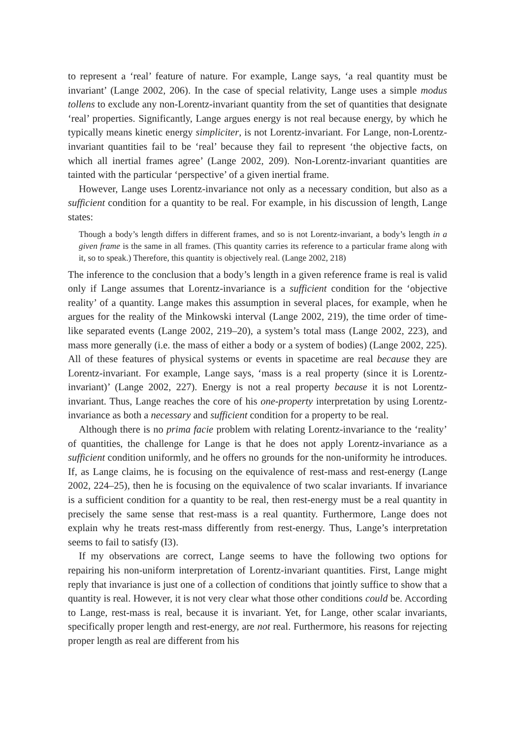to represent a ‘real’ feature of nature. For example, Lange says, ‘a real quantity must be invariant’ (Lange 2002, 206). In the case of special relativity, Lange uses a simple modus tollens to exclude any non-Lorentz-invariant quantity from the set of quantities that designate ‘real’ properties. Significantly, Lange argues energy is not real because energy, by which he typically means kinetic energy simpliciter, is not Lorentz-invariant. For Lange, non-Lorentz-invariant quantities fail to be ‘real’ because they fail to represent ‘the objective facts, on which all inertial frames agree’ (Lange 2002, 209). Non-Lorentz-invariant quantities are tainted with the particular ‘perspective’ of a given inertial frame.
However, Lange uses Lorentz-invariance not only as a necessary condition, but also as a sufficient condition for a quantity to be real. For example, in his discussion of length, Lange states:
Though a body’s length differs in different frames, and so is not Lorentz-invariant, a body’s length in a given frame is the same in all frames. (This quantity carries its reference to a particular frame along with it, so to speak.) Therefore, this quantity is objectively real. (Lange 2002, 218)
The inference to the conclusion that a body’s length in a given reference frame is real is valid only if Lange assumes that Lorentz-invariance is a sufficient condition for the ‘objective reality’ of a quantity. Lange makes this assumption in several places, for example, when he argues for the reality of the Minkowski interval (Lange 2002, 219), the time order of time-like separated events (Lange 2002, 219–20), a system’s total mass (Lange 2002, 223), and mass more generally (i.e. the mass of either a body or a system of bodies) (Lange 2002, 225). All of these features of physical systems or events in spacetime are real because they are Lorentz-invariant. For example, Lange says, ‘mass is a real property (since it is Lorentz-invariant)’ (Lange 2002, 227). Energy is not a real property because it is not Lorentz-invariant. Thus, Lange reaches the core of his one-property interpretation by using Lorentz-invariance as both a necessary and sufficient condition for a property to be real.
Although there is no prima facie problem with relating Lorentz-invariance to the ‘reality’ of quantities, the challenge for Lange is that he does not apply Lorentz-invariance as a sufficient condition uniformly, and he offers no grounds for the non-uniformity he introduces. If, as Lange claims, he is focusing on the equivalence of rest-mass and rest-energy (Lange 2002, 224–25), then he is focusing on the equivalence of two scalar invariants. If invariance is a sufficient condition for a quantity to be real, then rest-energy must be a real quantity in precisely the same sense that rest-mass is a real quantity. Furthermore, Lange does not explain why he treats rest-mass differently from rest-energy. Thus, Lange’s interpretation seems to fail to satisfy (I3).
If my observations are correct, Lange seems to have the following two options for repairing his non-uniform interpretation of Lorentz-invariant quantities. First, Lange might reply that invariance is just one of a collection of conditions that jointly suffice to show that a quantity is real. However, it is not very clear what those other conditions could be. According to Lange, rest-mass is real, because it is invariant. Yet, for Lange, other scalar invariants, specifically proper length and rest-energy, are not real. Furthermore, his reasons for rejecting proper length as real are different from his